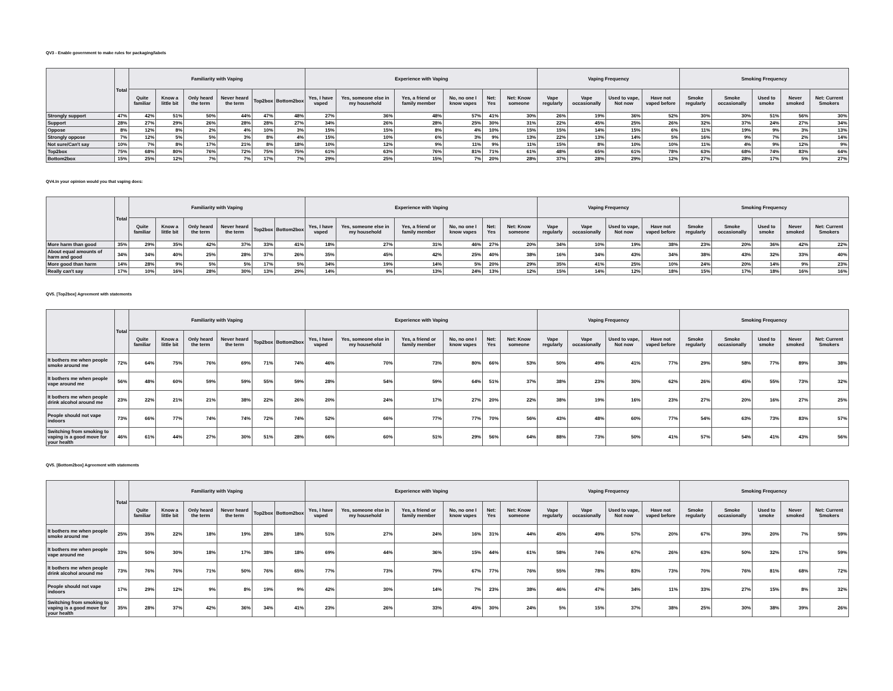QV3 - Enable government to make rules for packaging/labels
| | Total | Familiarity with Vaping | | | | | | Experience with Vaping | | | | | | Vaping Frequency | | | | Smoking Frequency | | | | |
| --- | --- | --- | --- | --- | --- | --- | --- | --- | --- | --- | --- | --- | --- | --- | --- | --- | --- | --- | --- | --- | --- | --- |
| | | Quite familiar | Know a little bit | Only heard the term | Never heard the term | Top2box | Bottom2box | Yes, I have vaped | Yes, someone else in my household | Yes, a friend or family member | No, no one I know vapes | Net: Yes | Net: Know someone | Vape regularly | Vape occasionally | Used to vape, Not now | Have not vaped before | Smoke regularly | Smoke occasionally | Used to smoke | Never smoked | Net: Current Smokers |
| Strongly support | 47% | 42% | 51% | 50% | 44% | 47% | 48% | 27% | 36% | 48% | 57% | 41% | 30% | 26% | 19% | 36% | 52% | 30% | 30% | 51% | 56% | 30% |
| Support | 28% | 27% | 29% | 26% | 28% | 28% | 27% | 34% | 26% | 28% | 25% | 30% | 31% | 22% | 45% | 25% | 26% | 32% | 37% | 24% | 27% | 34% |
| Oppose | 8% | 12% | 8% | 2% | 4% | 10% | 3% | 15% | 15% | 8% | 4% | 10% | 15% | 15% | 14% | 15% | 6% | 11% | 19% | 9% | 3% | 13% |
| Strongly oppose | 7% | 12% | 5% | 5% | 3% | 8% | 4% | 15% | 10% | 6% | 3% | 9% | 13% | 22% | 13% | 14% | 5% | 16% | 9% | 7% | 2% | 14% |
| Not sure/Can't say | 10% | 7% | 8% | 17% | 21% | 8% | 18% | 10% | 12% | 9% | 11% | 9% | 11% | 15% | 8% | 10% | 10% | 11% | 4% | 9% | 12% | 9% |
| Top2box | 75% | 68% | 80% | 76% | 72% | 75% | 75% | 61% | 63% | 76% | 81% | 71% | 61% | 48% | 65% | 61% | 78% | 63% | 68% | 74% | 83% | 64% |
| Bottom2box | 15% | 25% | 12% | 7% | 7% | 17% | 7% | 29% | 25% | 15% | 7% | 20% | 28% | 37% | 28% | 29% | 12% | 27% | 28% | 17% | 5% | 27% |
QV4.In your opinion would you that vaping does:
| | Total | Familiarity with Vaping | | | | | | Experience with Vaping | | | | | | Vaping Frequency | | | | Smoking Frequency | | | | |
| --- | --- | --- | --- | --- | --- | --- | --- | --- | --- | --- | --- | --- | --- | --- | --- | --- | --- | --- | --- | --- | --- | --- |
| | | Quite familiar | Know a little bit | Only heard the term | Never heard the term | Top2box | Bottom2box | Yes, I have vaped | Yes, someone else in my household | Yes, a friend or family member | No, no one I know vapes | Net: Yes | Net: Know someone | Vape regularly | Vape occasionally | Used to vape, Not now | Have not vaped before | Smoke regularly | Smoke occasionally | Used to smoke | Never smoked | Net: Current Smokers |
| More harm than good | 35% | 29% | 35% | 42% | 37% | 33% | 41% | 18% | 27% | 31% | 46% | 27% | 20% | 34% | 10% | 19% | 38% | 23% | 20% | 36% | 42% | 22% |
| About equal amounts of harm and good | 34% | 34% | 40% | 25% | 28% | 37% | 26% | 35% | 45% | 42% | 25% | 40% | 38% | 16% | 34% | 43% | 34% | 38% | 43% | 32% | 33% | 40% |
| More good than harm | 14% | 28% | 9% | 5% | 5% | 17% | 5% | 34% | 19% | 14% | 5% | 20% | 29% | 35% | 41% | 25% | 10% | 24% | 20% | 14% | 9% | 23% |
| Really can't say | 17% | 10% | 16% | 28% | 30% | 13% | 29% | 14% | 9% | 13% | 24% | 13% | 12% | 15% | 14% | 12% | 18% | 15% | 17% | 18% | 16% | 16% |
QV5. [Top2box] Agreement with statements
| | Total | Familiarity with Vaping | | | | | | Experience with Vaping | | | | | | Vaping Frequency | | | | Smoking Frequency | | | | |
| --- | --- | --- | --- | --- | --- | --- | --- | --- | --- | --- | --- | --- | --- | --- | --- | --- | --- | --- | --- | --- | --- | --- |
| | | Quite familiar | Know a little bit | Only heard the term | Never heard the term | Top2box | Bottom2box | Yes, I have vaped | Yes, someone else in my household | Yes, a friend or family member | No, no one I know vapes | Net: Yes | Net: Know someone | Vape regularly | Vape occasionally | Used to vape, Not now | Have not vaped before | Smoke regularly | Smoke occasionally | Used to smoke | Never smoked | Net: Current Smokers |
| It bothers me when people smoke around me | 72% | 64% | 75% | 76% | 69% | 71% | 74% | 46% | 70% | 73% | 80% | 66% | 53% | 50% | 49% | 41% | 77% | 29% | 58% | 77% | 89% | 38% |
| It bothers me when people vape around me | 56% | 48% | 60% | 59% | 59% | 55% | 59% | 28% | 54% | 59% | 64% | 51% | 37% | 38% | 23% | 30% | 62% | 26% | 45% | 55% | 73% | 32% |
| It bothers me when people drink alcohol around me | 23% | 22% | 21% | 21% | 38% | 22% | 26% | 20% | 24% | 17% | 27% | 20% | 22% | 38% | 19% | 16% | 23% | 27% | 20% | 16% | 27% | 25% |
| People should not vape indoors | 73% | 66% | 77% | 74% | 74% | 72% | 74% | 52% | 66% | 77% | 77% | 70% | 56% | 43% | 48% | 60% | 77% | 54% | 63% | 73% | 83% | 57% |
| Switching from smoking to vaping is a good move for your health | 46% | 61% | 44% | 27% | 30% | 51% | 28% | 66% | 60% | 51% | 29% | 56% | 64% | 88% | 73% | 50% | 41% | 57% | 54% | 41% | 43% | 56% |
QV5. [Bottom2box] Agreement with statements
| | Total | Familiarity with Vaping | | | | | | Experience with Vaping | | | | | | Vaping Frequency | | | | Smoking Frequency | | | | |
| --- | --- | --- | --- | --- | --- | --- | --- | --- | --- | --- | --- | --- | --- | --- | --- | --- | --- | --- | --- | --- | --- | --- |
| | | Quite familiar | Know a little bit | Only heard the term | Never heard the term | Top2box | Bottom2box | Yes, I have vaped | Yes, someone else in my household | Yes, a friend or family member | No, no one I know vapes | Net: Yes | Net: Know someone | Vape regularly | Vape occasionally | Used to vape, Not now | Have not vaped before | Smoke regularly | Smoke occasionally | Used to smoke | Never smoked | Net: Current Smokers |
| It bothers me when people smoke around me | 25% | 35% | 22% | 18% | 19% | 28% | 18% | 51% | 27% | 24% | 16% | 31% | 44% | 45% | 49% | 57% | 20% | 67% | 39% | 20% | 7% | 59% |
| It bothers me when people vape around me | 33% | 50% | 30% | 18% | 17% | 38% | 18% | 69% | 44% | 36% | 15% | 44% | 61% | 58% | 74% | 67% | 26% | 63% | 50% | 32% | 17% | 59% |
| It bothers me when people drink alcohol around me | 73% | 76% | 76% | 71% | 50% | 76% | 65% | 77% | 73% | 79% | 67% | 77% | 76% | 55% | 78% | 83% | 73% | 70% | 76% | 81% | 68% | 72% |
| People should not vape indoors | 17% | 29% | 12% | 9% | 8% | 19% | 9% | 42% | 30% | 14% | 7% | 23% | 38% | 46% | 47% | 34% | 11% | 33% | 27% | 15% | 8% | 32% |
| Switching from smoking to vaping is a good move for your health | 35% | 28% | 37% | 42% | 36% | 34% | 41% | 23% | 26% | 33% | 45% | 30% | 24% | 5% | 15% | 37% | 38% | 25% | 30% | 38% | 39% | 26% |